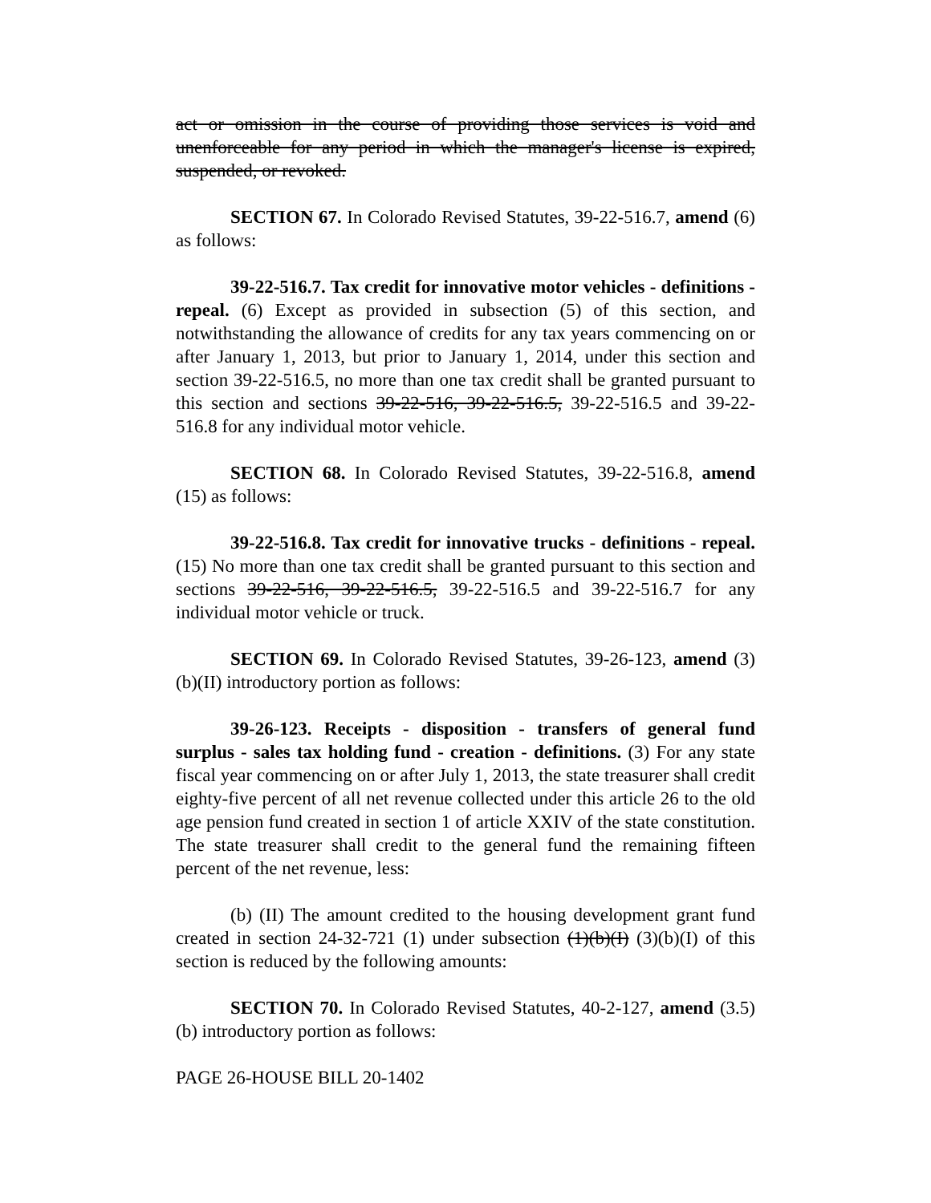act or omission in the course of providing those services is void and unenforceable for any period in which the manager's license is expired, suspended, or revoked.
SECTION 67. In Colorado Revised Statutes, 39-22-516.7, amend (6) as follows:
39-22-516.7. Tax credit for innovative motor vehicles - definitions - repeal. (6) Except as provided in subsection (5) of this section, and notwithstanding the allowance of credits for any tax years commencing on or after January 1, 2013, but prior to January 1, 2014, under this section and section 39-22-516.5, no more than one tax credit shall be granted pursuant to this section and sections 39-22-516, 39-22-516.5, 39-22-516.5 and 39-22-516.8 for any individual motor vehicle.
SECTION 68. In Colorado Revised Statutes, 39-22-516.8, amend (15) as follows:
39-22-516.8. Tax credit for innovative trucks - definitions - repeal. (15) No more than one tax credit shall be granted pursuant to this section and sections 39-22-516, 39-22-516.5, 39-22-516.5 and 39-22-516.7 for any individual motor vehicle or truck.
SECTION 69. In Colorado Revised Statutes, 39-26-123, amend (3)(b)(II) introductory portion as follows:
39-26-123. Receipts - disposition - transfers of general fund surplus - sales tax holding fund - creation - definitions. (3) For any state fiscal year commencing on or after July 1, 2013, the state treasurer shall credit eighty-five percent of all net revenue collected under this article 26 to the old age pension fund created in section 1 of article XXIV of the state constitution. The state treasurer shall credit to the general fund the remaining fifteen percent of the net revenue, less:
(b) (II) The amount credited to the housing development grant fund created in section 24-32-721 (1) under subsection (1)(b)(I) (3)(b)(I) of this section is reduced by the following amounts:
SECTION 70. In Colorado Revised Statutes, 40-2-127, amend (3.5)(b) introductory portion as follows:
PAGE 26-HOUSE BILL 20-1402